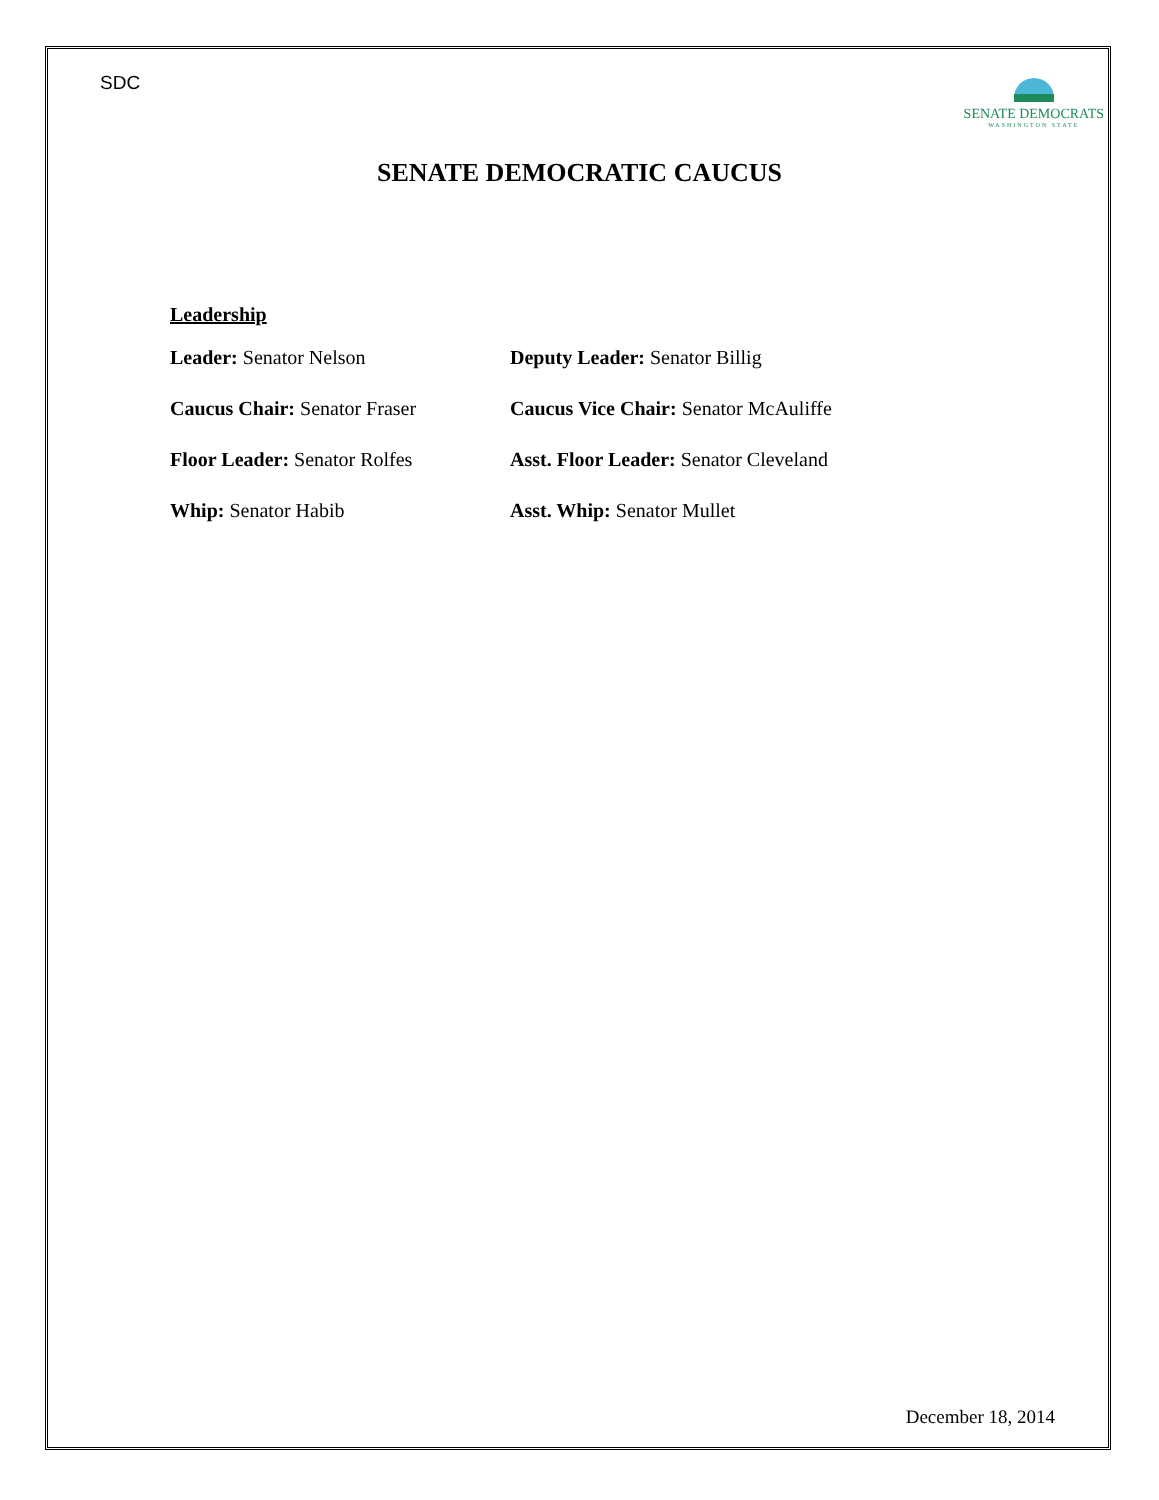SDC
SENATE DEMOCRATS
WASHINGTON STATE
SENATE DEMOCRATIC CAUCUS
Leadership
Leader: Senator Nelson Deputy Leader: Senator Billig
Caucus Chair: Senator Fraser Caucus Vice Chair: Senator McAuliffe
Floor Leader: Senator Rolfes Asst. Floor Leader: Senator Cleveland
Whip: Senator Habib Asst. Whip: Senator Mullet
December 18, 2014